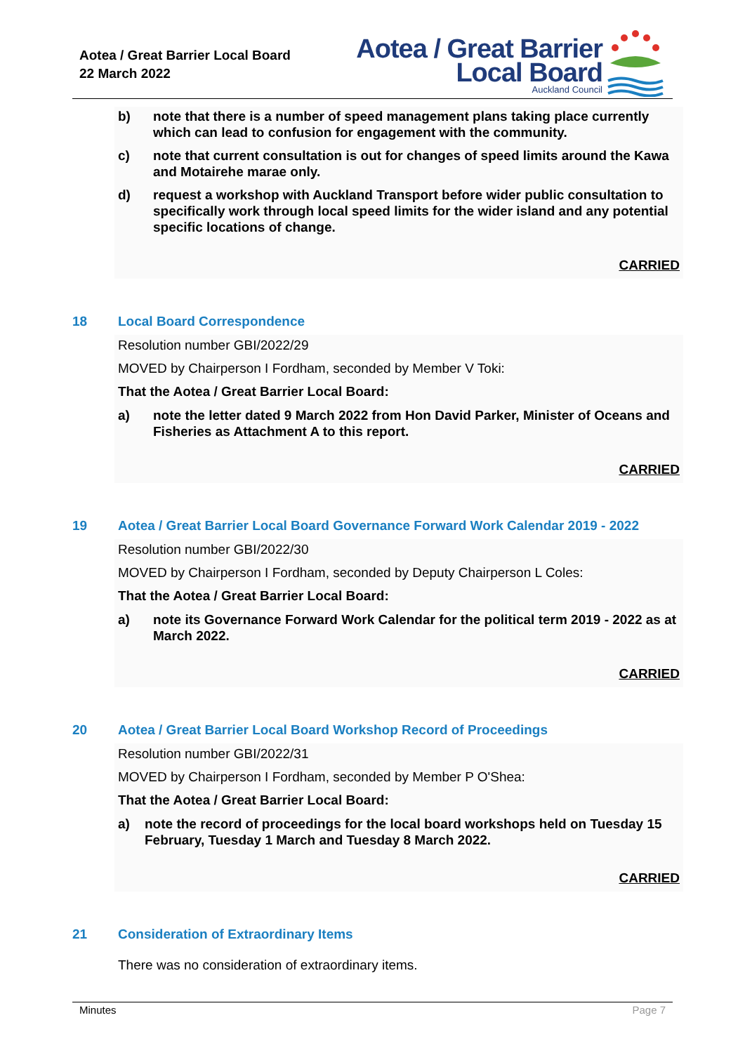Aotea / Great Barrier Local Board
22 March 2022
Aotea / Great Barrier
Local Board
Auckland Council
b) note that there is a number of speed management plans taking place currently which can lead to confusion for engagement with the community.
c) note that current consultation is out for changes of speed limits around the Kawa and Motairehe marae only.
d) request a workshop with Auckland Transport before wider public consultation to specifically work through local speed limits for the wider island and any potential specific locations of change.
CARRIED
18 Local Board Correspondence
Resolution number GBI/2022/29
MOVED by Chairperson I Fordham, seconded by Member V Toki:
That the Aotea / Great Barrier Local Board:
a) note the letter dated 9 March 2022 from Hon David Parker, Minister of Oceans and Fisheries as Attachment A to this report.
CARRIED
19 Aotea / Great Barrier Local Board Governance Forward Work Calendar 2019 - 2022
Resolution number GBI/2022/30
MOVED by Chairperson I Fordham, seconded by Deputy Chairperson L Coles:
That the Aotea / Great Barrier Local Board:
a) note its Governance Forward Work Calendar for the political term 2019 - 2022 as at March 2022.
CARRIED
20 Aotea / Great Barrier Local Board Workshop Record of Proceedings
Resolution number GBI/2022/31
MOVED by Chairperson I Fordham, seconded by Member P O'Shea:
That the Aotea / Great Barrier Local Board:
a) note the record of proceedings for the local board workshops held on Tuesday 15 February, Tuesday 1 March and Tuesday 8 March 2022.
CARRIED
21 Consideration of Extraordinary Items
There was no consideration of extraordinary items.
Minutes Page 7